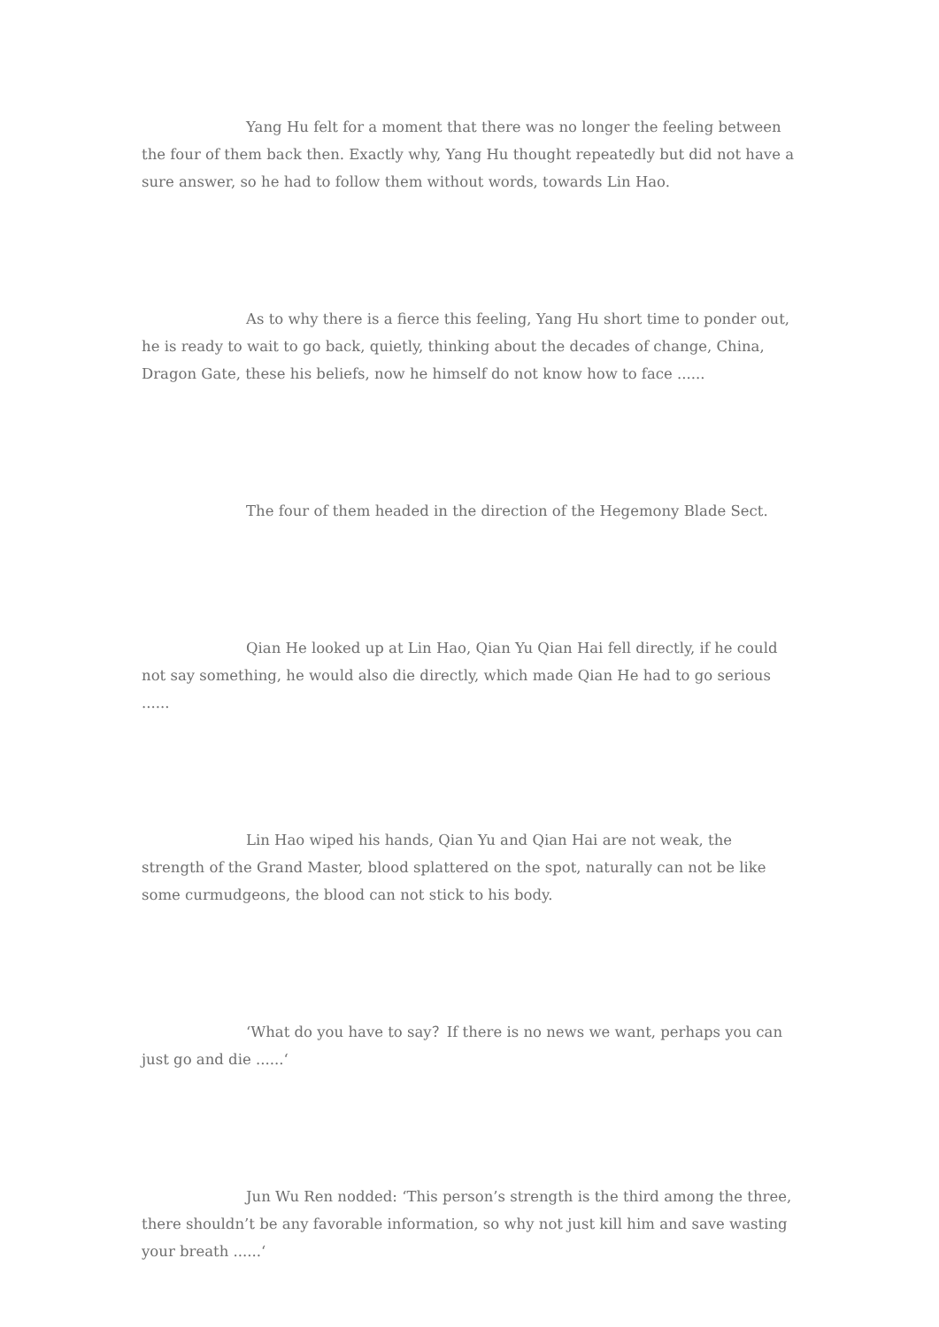Yang Hu felt for a moment that there was no longer the feeling between the four of them back then. Exactly why, Yang Hu thought repeatedly but did not have a sure answer, so he had to follow them without words, towards Lin Hao.
As to why there is a fierce this feeling, Yang Hu short time to ponder out, he is ready to wait to go back, quietly, thinking about the decades of change, China, Dragon Gate, these his beliefs, now he himself do not know how to face ......
The four of them headed in the direction of the Hegemony Blade Sect.
Qian He looked up at Lin Hao, Qian Yu Qian Hai fell directly, if he could not say something, he would also die directly, which made Qian He had to go serious ......
Lin Hao wiped his hands, Qian Yu and Qian Hai are not weak, the strength of the Grand Master, blood splattered on the spot, naturally can not be like some curmudgeons, the blood can not stick to his body.
‘What do you have to say？If there is no news we want, perhaps you can just go and die ......‘
Jun Wu Ren nodded: ‘This person’s strength is the third among the three, there shouldn’t be any favorable information, so why not just kill him and save wasting your breath ......‘